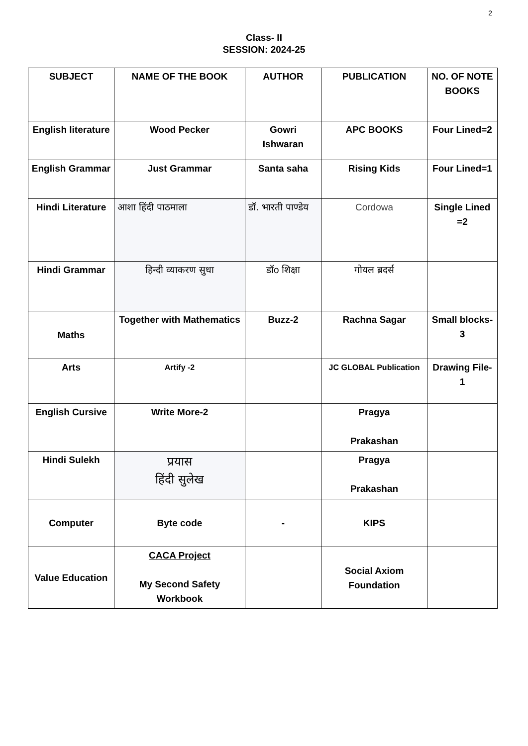2
Class- II
SESSION: 2024-25
| SUBJECT | NAME OF THE BOOK | AUTHOR | PUBLICATION | NO. OF NOTE BOOKS |
| --- | --- | --- | --- | --- |
| English literature | Wood Pecker | Gowri Ishwaran | APC BOOKS | Four Lined=2 |
| English Grammar | Just Grammar | Santa saha | Rising Kids | Four Lined=1 |
| Hindi Literature | आशा हिंदी पाठमाला | डॉ. भारती पाण्डेय | Cordowa | Single Lined =2 |
| Hindi Grammar | हिन्दी व्याकरण सुधा | डॉo शिक्षा | गोयल ब्रदर्स | |
| Maths | Together with Mathematics | Buzz-2 | Rachna Sagar | Small blocks-3 |
| Arts | Artify -2 | | JC GLOBAL Publication | Drawing File-1 |
| English Cursive | Write More-2 | | Pragya Prakashan | |
| Hindi Sulekh | प्रयास हिंदी सुलेख | | Pragya Prakashan | |
| Computer | Byte code | - | KIPS | |
| Value Education | CACA Project My Second Safety Workbook | | Social Axiom Foundation | |